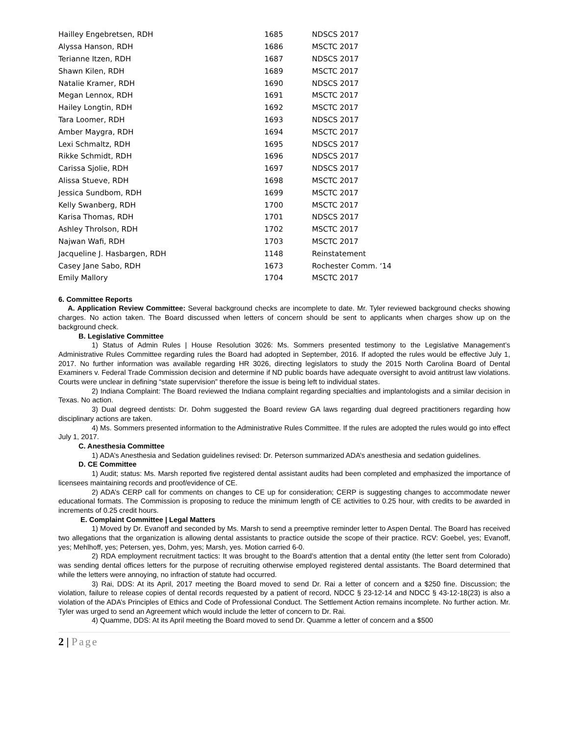| Hailley Engebretsen, RDH | 1685 | NDSCS 2017 |
| Alyssa Hanson, RDH | 1686 | MSCTC 2017 |
| Terianne Itzen, RDH | 1687 | NDSCS 2017 |
| Shawn Kilen, RDH | 1689 | MSCTC 2017 |
| Natalie Kramer, RDH | 1690 | NDSCS 2017 |
| Megan Lennox, RDH | 1691 | MSCTC 2017 |
| Hailey Longtin, RDH | 1692 | MSCTC 2017 |
| Tara Loomer, RDH | 1693 | NDSCS 2017 |
| Amber Maygra, RDH | 1694 | MSCTC 2017 |
| Lexi Schmaltz, RDH | 1695 | NDSCS 2017 |
| Rikke Schmidt, RDH | 1696 | NDSCS 2017 |
| Carissa Sjolie, RDH | 1697 | NDSCS 2017 |
| Alissa Stueve, RDH | 1698 | MSCTC 2017 |
| Jessica Sundbom, RDH | 1699 | MSCTC 2017 |
| Kelly Swanberg, RDH | 1700 | MSCTC 2017 |
| Karisa Thomas, RDH | 1701 | NDSCS 2017 |
| Ashley Throlson, RDH | 1702 | MSCTC 2017 |
| Najwan Wafi, RDH | 1703 | MSCTC 2017 |
| Jacqueline J. Hasbargen, RDH | 1148 | Reinstatement |
| Casey Jane Sabo, RDH | 1673 | Rochester Comm. ‘14 |
| Emily Mallory | 1704 | MSCTC 2017 |
6. Committee Reports
A. Application Review Committee: Several background checks are incomplete to date. Mr. Tyler reviewed background checks showing charges. No action taken. The Board discussed when letters of concern should be sent to applicants when charges show up on the background check.
B. Legislative Committee
1) Status of Admin Rules | House Resolution 3026: Ms. Sommers presented testimony to the Legislative Management’s Administrative Rules Committee regarding rules the Board had adopted in September, 2016. If adopted the rules would be effective July 1, 2017. No further information was available regarding HR 3026, directing legislators to study the 2015 North Carolina Board of Dental Examiners v. Federal Trade Commission decision and determine if ND public boards have adequate oversight to avoid antitrust law violations. Courts were unclear in defining “state supervision” therefore the issue is being left to individual states.
2) Indiana Complaint: The Board reviewed the Indiana complaint regarding specialties and implantologists and a similar decision in Texas. No action.
3) Dual degreed dentists: Dr. Dohm suggested the Board review GA laws regarding dual degreed practitioners regarding how disciplinary actions are taken.
4) Ms. Sommers presented information to the Administrative Rules Committee. If the rules are adopted the rules would go into effect July 1, 2017.
C. Anesthesia Committee
1) ADA’s Anesthesia and Sedation guidelines revised: Dr. Peterson summarized ADA’s anesthesia and sedation guidelines.
D. CE Committee
1) Audit; status: Ms. Marsh reported five registered dental assistant audits had been completed and emphasized the importance of licensees maintaining records and proof/evidence of CE.
2) ADA’s CERP call for comments on changes to CE up for consideration; CERP is suggesting changes to accommodate newer educational formats. The Commission is proposing to reduce the minimum length of CE activities to 0.25 hour, with credits to be awarded in increments of 0.25 credit hours.
E. Complaint Committee | Legal Matters
1) Moved by Dr. Evanoff and seconded by Ms. Marsh to send a preemptive reminder letter to Aspen Dental. The Board has received two allegations that the organization is allowing dental assistants to practice outside the scope of their practice. RCV: Goebel, yes; Evanoff, yes; Mehlhoff, yes; Petersen, yes, Dohm, yes; Marsh, yes. Motion carried 6-0.
2) RDA employment recruitment tactics: It was brought to the Board’s attention that a dental entity (the letter sent from Colorado) was sending dental offices letters for the purpose of recruiting otherwise employed registered dental assistants. The Board determined that while the letters were annoying, no infraction of statute had occurred.
3) Rai, DDS: At its April, 2017 meeting the Board moved to send Dr. Rai a letter of concern and a $250 fine. Discussion; the violation, failure to release copies of dental records requested by a patient of record, NDCC § 23-12-14 and NDCC § 43-12-18(23) is also a violation of the ADA’s Principles of Ethics and Code of Professional Conduct. The Settlement Action remains incomplete. No further action. Mr. Tyler was urged to send an Agreement which would include the letter of concern to Dr. Rai.
4) Quamme, DDS: At its April meeting the Board moved to send Dr. Quamme a letter of concern and a $500
2 | Page